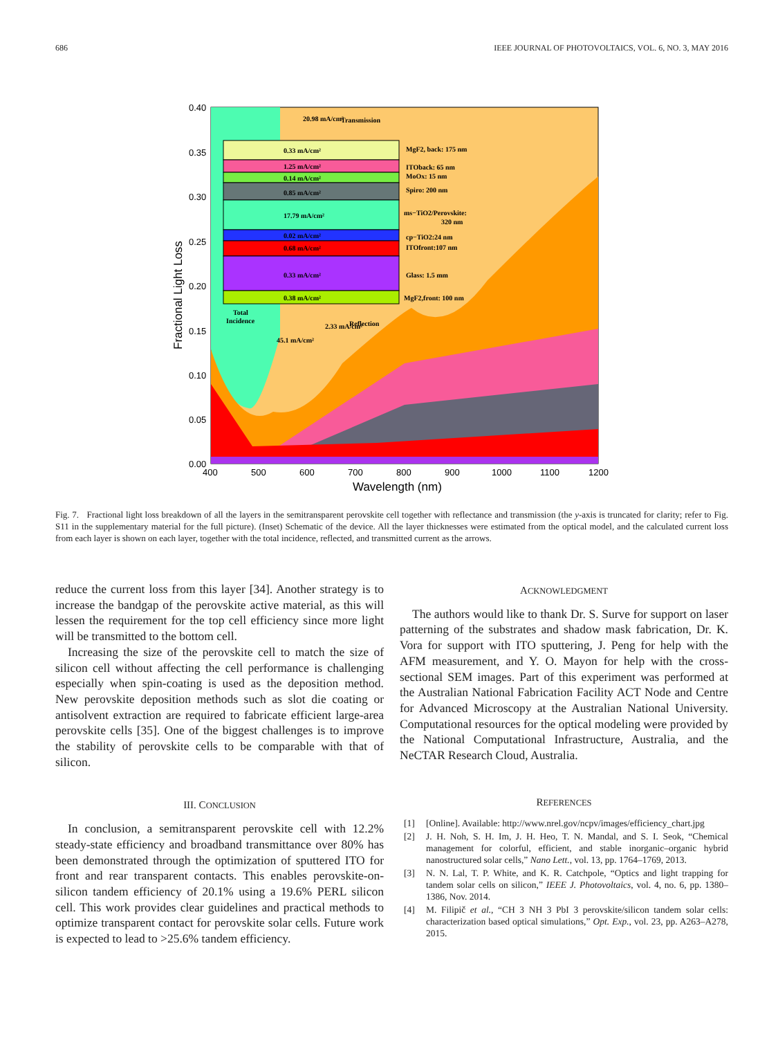686 IEEE JOURNAL OF PHOTOVOLTAICS, VOL. 6, NO. 3, MAY 2016
0.33 mA/cm²
1.25 mA/cm²
0.14 mA/cm²
0.85 mA/cm²
17.79 mA/cm²
0.02 mA/cm²
0.68 mA/cm²
0.33 mA/cm²
0.38 mA/cm²
MgF2, back: 175 nm
ITOback: 65 nm
MoOx: 15 nm
Spiro: 200 nm
ms−TiO2/Perovskite:
320 nm
cp−TiO2:24 nm
ITOfront:107 nm
Glass: 1.5 mm
MgF2,front: 100 nm
Transmission
Reflection
Total
Incidence
20.98 mA/cm²
45.1 mA/cm²
2.33 mA/cm²
0.40
0.35
0.30
0.25
0.20
0.15
0.10
0.05
0.00
400
500
600
700
800
900
1000
1100
1200
Wavelength (nm)
Fractional Light Loss
Fig. 7. Fractional light loss breakdown of all the layers in the semitransparent perovskite cell together with reflectance and transmission (the y-axis is truncated for clarity; refer to Fig. S11 in the supplementary material for the full picture). (Inset) Schematic of the device. All the layer thicknesses were estimated from the optical model, and the calculated current loss from each layer is shown on each layer, together with the total incidence, reflected, and transmitted current as the arrows.
reduce the current loss from this layer [34]. Another strategy is to increase the bandgap of the perovskite active material, as this will lessen the requirement for the top cell efficiency since more light will be transmitted to the bottom cell.
Increasing the size of the perovskite cell to match the size of silicon cell without affecting the cell performance is challenging especially when spin-coating is used as the deposition method. New perovskite deposition methods such as slot die coating or antisolvent extraction are required to fabricate efficient large-area perovskite cells [35]. One of the biggest challenges is to improve the stability of perovskite cells to be comparable with that of silicon.
III. CONCLUSION
In conclusion, a semitransparent perovskite cell with 12.2% steady-state efficiency and broadband transmittance over 80% has been demonstrated through the optimization of sputtered ITO for front and rear transparent contacts. This enables perovskite-on-silicon tandem efficiency of 20.1% using a 19.6% PERL silicon cell. This work provides clear guidelines and practical methods to optimize transparent contact for perovskite solar cells. Future work is expected to lead to >25.6% tandem efficiency.
ACKNOWLEDGMENT
The authors would like to thank Dr. S. Surve for support on laser patterning of the substrates and shadow mask fabrication, Dr. K. Vora for support with ITO sputtering, J. Peng for help with the AFM measurement, and Y. O. Mayon for help with the cross-sectional SEM images. Part of this experiment was performed at the Australian National Fabrication Facility ACT Node and Centre for Advanced Microscopy at the Australian National University. Computational resources for the optical modeling were provided by the National Computational Infrastructure, Australia, and the NeCTAR Research Cloud, Australia.
REFERENCES
[1] [Online]. Available: http://www.nrel.gov/ncpv/images/efficiency_chart.jpg
[2] J. H. Noh, S. H. Im, J. H. Heo, T. N. Mandal, and S. I. Seok, “Chemical management for colorful, efficient, and stable inorganic–organic hybrid nanostructured solar cells,” Nano Lett., vol. 13, pp. 1764–1769, 2013.
[3] N. N. Lal, T. P. White, and K. R. Catchpole, “Optics and light trapping for tandem solar cells on silicon,” IEEE J. Photovoltaics, vol. 4, no. 6, pp. 1380–1386, Nov. 2014.
[4] M. Filipič et al., “CH 3 NH 3 PbI 3 perovskite/silicon tandem solar cells: characterization based optical simulations,” Opt. Exp., vol. 23, pp. A263–A278, 2015.